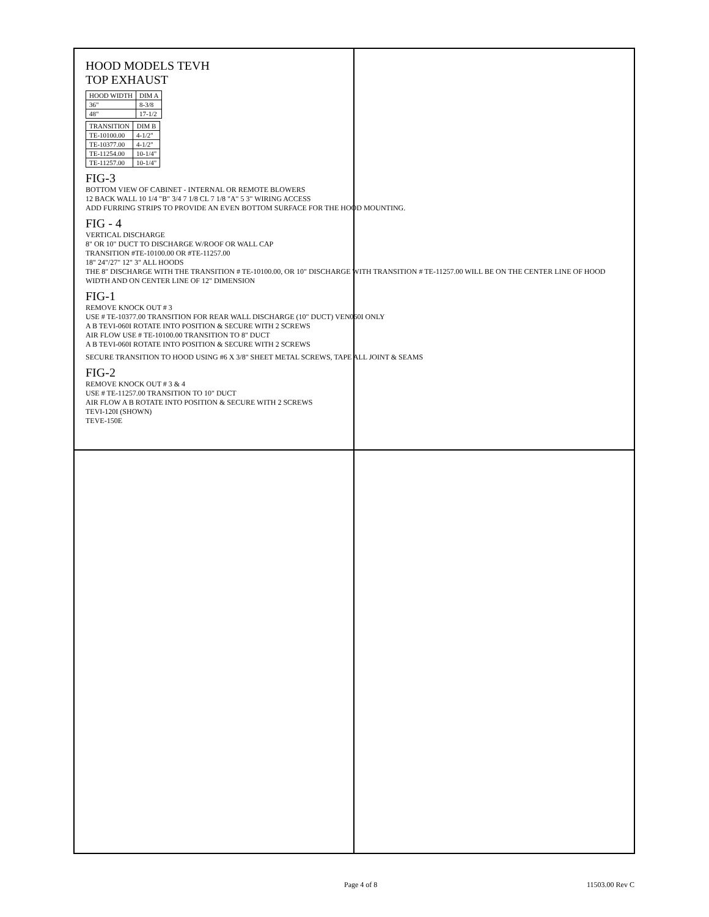HOOD MODELS TEVH
TOP EXHAUST
| HOOD WIDTH | DIM A |
| --- | --- |
| 36" | 8-3/8 |
| 48" | 17-1/2 |
| TRANSITION | DIM B |
| --- | --- |
| TE-10100.00 | 4-1/2" |
| TE-10377.00 | 4-1/2" |
| TE-11254.00 | 10-1/4" |
| TE-11257.00 | 10-1/4" |
FIG-3
BOTTOM VIEW OF CABINET - INTERNAL OR REMOTE BLOWERS
12 BACK WALL 10 1/4 "B" 3/4 7 1/8 CL 7 1/8 "A" 5 3" WIRING ACCESS
ADD FURRING STRIPS TO PROVIDE AN EVEN BOTTOM SURFACE FOR THE HOOD MOUNTING.
FIG - 4
VERTICAL DISCHARGE
8" OR 10" DUCT TO DISCHARGE W/ROOF OR WALL CAP
TRANSITION #TE-10100.00 OR #TE-11257.00
18" 24"/27" 12" 3" ALL HOODS
THE 8" DISCHARGE WITH THE TRANSITION # TE-10100.00, OR 10" DISCHARGE WITH TRANSITION # TE-11257.00 WILL BE ON THE CENTER LINE OF HOOD WIDTH AND ON CENTER LINE OF 12" DIMENSION
FIG-1
REMOVE KNOCK OUT # 3
USE # TE-10377.00 TRANSITION FOR REAR WALL DISCHARGE (10" DUCT) VEN060I ONLY
A B TEVI-060I ROTATE INTO POSITION & SECURE WITH 2 SCREWS
AIR FLOW USE # TE-10100.00 TRANSITION TO 8" DUCT
A B TEVI-060I ROTATE INTO POSITION & SECURE WITH 2 SCREWS
SECURE TRANSITION TO HOOD USING #6 X 3/8" SHEET METAL SCREWS, TAPE ALL JOINT & SEAMS
FIG-2
REMOVE KNOCK OUT # 3 & 4
USE # TE-11257.00 TRANSITION TO 10" DUCT
AIR FLOW A B ROTATE INTO POSITION & SECURE WITH 2 SCREWS
TEVI-120I (SHOWN)
TEVE-150E
Page 4 of 8 11503.00 Rev C